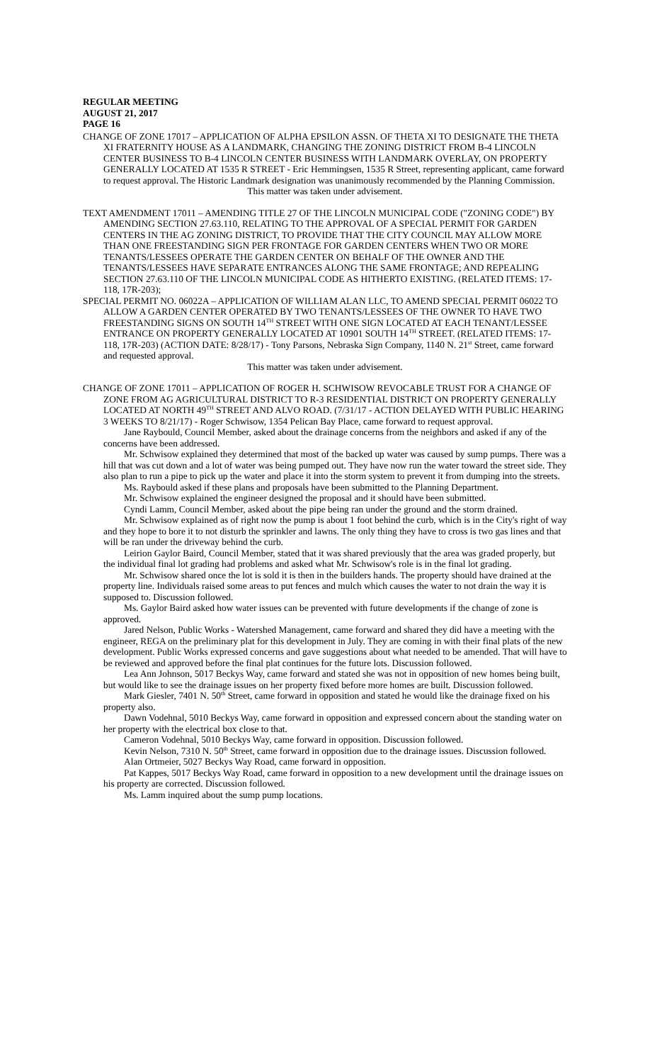REGULAR MEETING
AUGUST 21, 2017
PAGE 16
CHANGE OF ZONE 17017 – APPLICATION OF ALPHA EPSILON ASSN. OF THETA XI TO DESIGNATE THE THETA XI FRATERNITY HOUSE AS A LANDMARK, CHANGING THE ZONING DISTRICT FROM B-4 LINCOLN CENTER BUSINESS TO B-4 LINCOLN CENTER BUSINESS WITH LANDMARK OVERLAY, ON PROPERTY GENERALLY LOCATED AT 1535 R STREET - Eric Hemmingsen, 1535 R Street, representing applicant, came forward to request approval. The Historic Landmark designation was unanimously recommended by the Planning Commission.
This matter was taken under advisement.
TEXT AMENDMENT 17011 – AMENDING TITLE 27 OF THE LINCOLN MUNICIPAL CODE ("ZONING CODE") BY AMENDING SECTION 27.63.110, RELATING TO THE APPROVAL OF A SPECIAL PERMIT FOR GARDEN CENTERS IN THE AG ZONING DISTRICT, TO PROVIDE THAT THE CITY COUNCIL MAY ALLOW MORE THAN ONE FREESTANDING SIGN PER FRONTAGE FOR GARDEN CENTERS WHEN TWO OR MORE TENANTS/LESSEES OPERATE THE GARDEN CENTER ON BEHALF OF THE OWNER AND THE TENANTS/LESSEES HAVE SEPARATE ENTRANCES ALONG THE SAME FRONTAGE; AND REPEALING SECTION 27.63.110 OF THE LINCOLN MUNICIPAL CODE AS HITHERTO EXISTING. (RELATED ITEMS: 17-118, 17R-203);
SPECIAL PERMIT NO. 06022A – APPLICATION OF WILLIAM ALAN LLC, TO AMEND SPECIAL PERMIT 06022 TO ALLOW A GARDEN CENTER OPERATED BY TWO TENANTS/LESSEES OF THE OWNER TO HAVE TWO FREESTANDING SIGNS ON SOUTH 14<sup>TH</sup> STREET WITH ONE SIGN LOCATED AT EACH TENANT/LESSEE ENTRANCE ON PROPERTY GENERALLY LOCATED AT 10901 SOUTH 14<sup>TH</sup> STREET. (RELATED ITEMS: 17-118, 17R-203) (ACTION DATE: 8/28/17) - Tony Parsons, Nebraska Sign Company, 1140 N. 21<sup>st</sup> Street, came forward and requested approval.
This matter was taken under advisement.
CHANGE OF ZONE 17011 – APPLICATION OF ROGER H. SCHWISOW REVOCABLE TRUST FOR A CHANGE OF ZONE FROM AG AGRICULTURAL DISTRICT TO R-3 RESIDENTIAL DISTRICT ON PROPERTY GENERALLY LOCATED AT NORTH 49<sup>TH</sup> STREET AND ALVO ROAD. (7/31/17 - ACTION DELAYED WITH PUBLIC HEARING 3 WEEKS TO 8/21/17) - Roger Schwisow, 1354 Pelican Bay Place, came forward to request approval.
Jane Raybould, Council Member, asked about the drainage concerns from the neighbors and asked if any of the concerns have been addressed.
Mr. Schwisow explained they determined that most of the backed up water was caused by sump pumps. There was a hill that was cut down and a lot of water was being pumped out. They have now run the water toward the street side. They also plan to run a pipe to pick up the water and place it into the storm system to prevent it from dumping into the streets.
Ms. Raybould asked if these plans and proposals have been submitted to the Planning Department.
Mr. Schwisow explained the engineer designed the proposal and it should have been submitted.
Cyndi Lamm, Council Member, asked about the pipe being ran under the ground and the storm drained.
Mr. Schwisow explained as of right now the pump is about 1 foot behind the curb, which is in the City's right of way and they hope to bore it to not disturb the sprinkler and lawns. The only thing they have to cross is two gas lines and that will be ran under the driveway behind the curb.
Leirion Gaylor Baird, Council Member, stated that it was shared previously that the area was graded properly, but the individual final lot grading had problems and asked what Mr. Schwisow's role is in the final lot grading.
Mr. Schwisow shared once the lot is sold it is then in the builders hands. The property should have drained at the property line. Individuals raised some areas to put fences and mulch which causes the water to not drain the way it is supposed to. Discussion followed.
Ms. Gaylor Baird asked how water issues can be prevented with future developments if the change of zone is approved.
Jared Nelson, Public Works - Watershed Management, came forward and shared they did have a meeting with the engineer, REGA on the preliminary plat for this development in July. They are coming in with their final plats of the new development. Public Works expressed concerns and gave suggestions about what needed to be amended. That will have to be reviewed and approved before the final plat continues for the future lots. Discussion followed.
Lea Ann Johnson, 5017 Beckys Way, came forward and stated she was not in opposition of new homes being built, but would like to see the drainage issues on her property fixed before more homes are built. Discussion followed.
Mark Giesler, 7401 N. 50<sup>th</sup> Street, came forward in opposition and stated he would like the drainage fixed on his property also.
Dawn Vodehnal, 5010 Beckys Way, came forward in opposition and expressed concern about the standing water on her property with the electrical box close to that.
Cameron Vodehnal, 5010 Beckys Way, came forward in opposition. Discussion followed.
Kevin Nelson, 7310 N. 50<sup>th</sup> Street, came forward in opposition due to the drainage issues. Discussion followed.
Alan Ortmeier, 5027 Beckys Way Road, came forward in opposition.
Pat Kappes, 5017 Beckys Way Road, came forward in opposition to a new development until the drainage issues on his property are corrected. Discussion followed.
Ms. Lamm inquired about the sump pump locations.